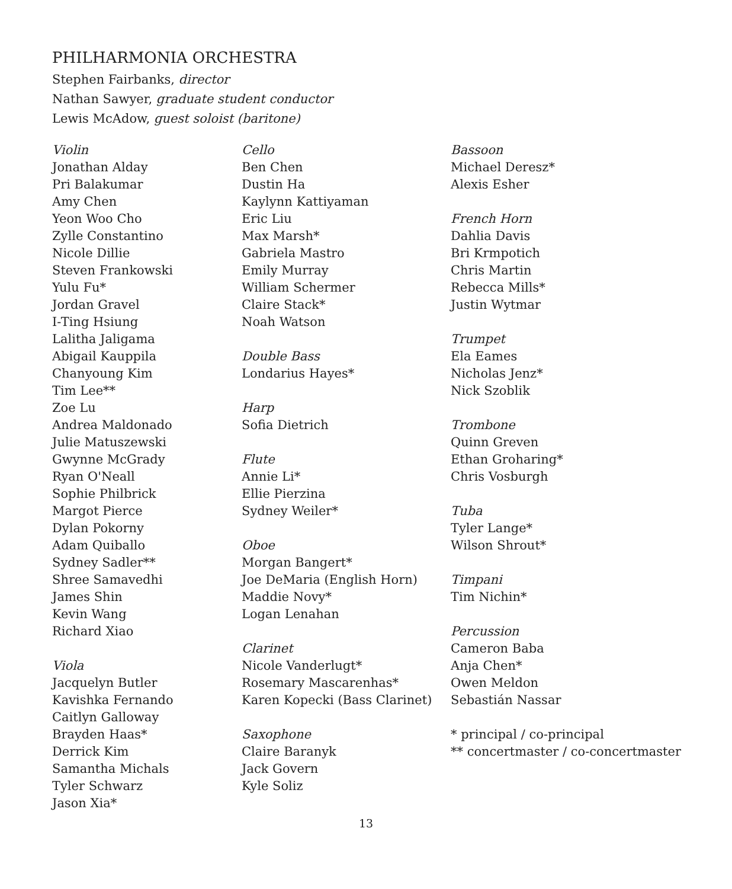PHILHARMONIA ORCHESTRA
Stephen Fairbanks, director
Nathan Sawyer, graduate student conductor
Lewis McAdow, guest soloist (baritone)
Violin
Jonathan Alday
Pri Balakumar
Amy Chen
Yeon Woo Cho
Zylle Constantino
Nicole Dillie
Steven Frankowski
Yulu Fu*
Jordan Gravel
I-Ting Hsiung
Lalitha Jaligama
Abigail Kauppila
Chanyoung Kim
Tim Lee**
Zoe Lu
Andrea Maldonado
Julie Matuszewski
Gwynne McGrady
Ryan O'Neall
Sophie Philbrick
Margot Pierce
Dylan Pokorny
Adam Quiballo
Sydney Sadler**
Shree Samavedhi
James Shin
Kevin Wang
Richard Xiao
Viola
Jacquelyn Butler
Kavishka Fernando
Caitlyn Galloway
Brayden Haas*
Derrick Kim
Samantha Michals
Tyler Schwarz
Jason Xia*
Cello
Ben Chen
Dustin Ha
Kaylynn Kattiyaman
Eric Liu
Max Marsh*
Gabriela Mastro
Emily Murray
William Schermer
Claire Stack*
Noah Watson
Double Bass
Londarius Hayes*
Harp
Sofia Dietrich
Flute
Annie Li*
Ellie Pierzina
Sydney Weiler*
Oboe
Morgan Bangert*
Joe DeMaria (English Horn)
Maddie Novy*
Logan Lenahan
Clarinet
Nicole Vanderlugt*
Rosemary Mascarenhas*
Karen Kopecki (Bass Clarinet)
Saxophone
Claire Baranyk
Jack Govern
Kyle Soliz
Bassoon
Michael Deresz*
Alexis Esher
French Horn
Dahlia Davis
Bri Krmpotich
Chris Martin
Rebecca Mills*
Justin Wytmar
Trumpet
Ela Eames
Nicholas Jenz*
Nick Szoblik
Trombone
Quinn Greven
Ethan Groharing*
Chris Vosburgh
Tuba
Tyler Lange*
Wilson Shrout*
Timpani
Tim Nichin*
Percussion
Cameron Baba
Anja Chen*
Owen Meldon
Sebastián Nassar
* principal / co-principal
** concertmaster / co-concertmaster
13